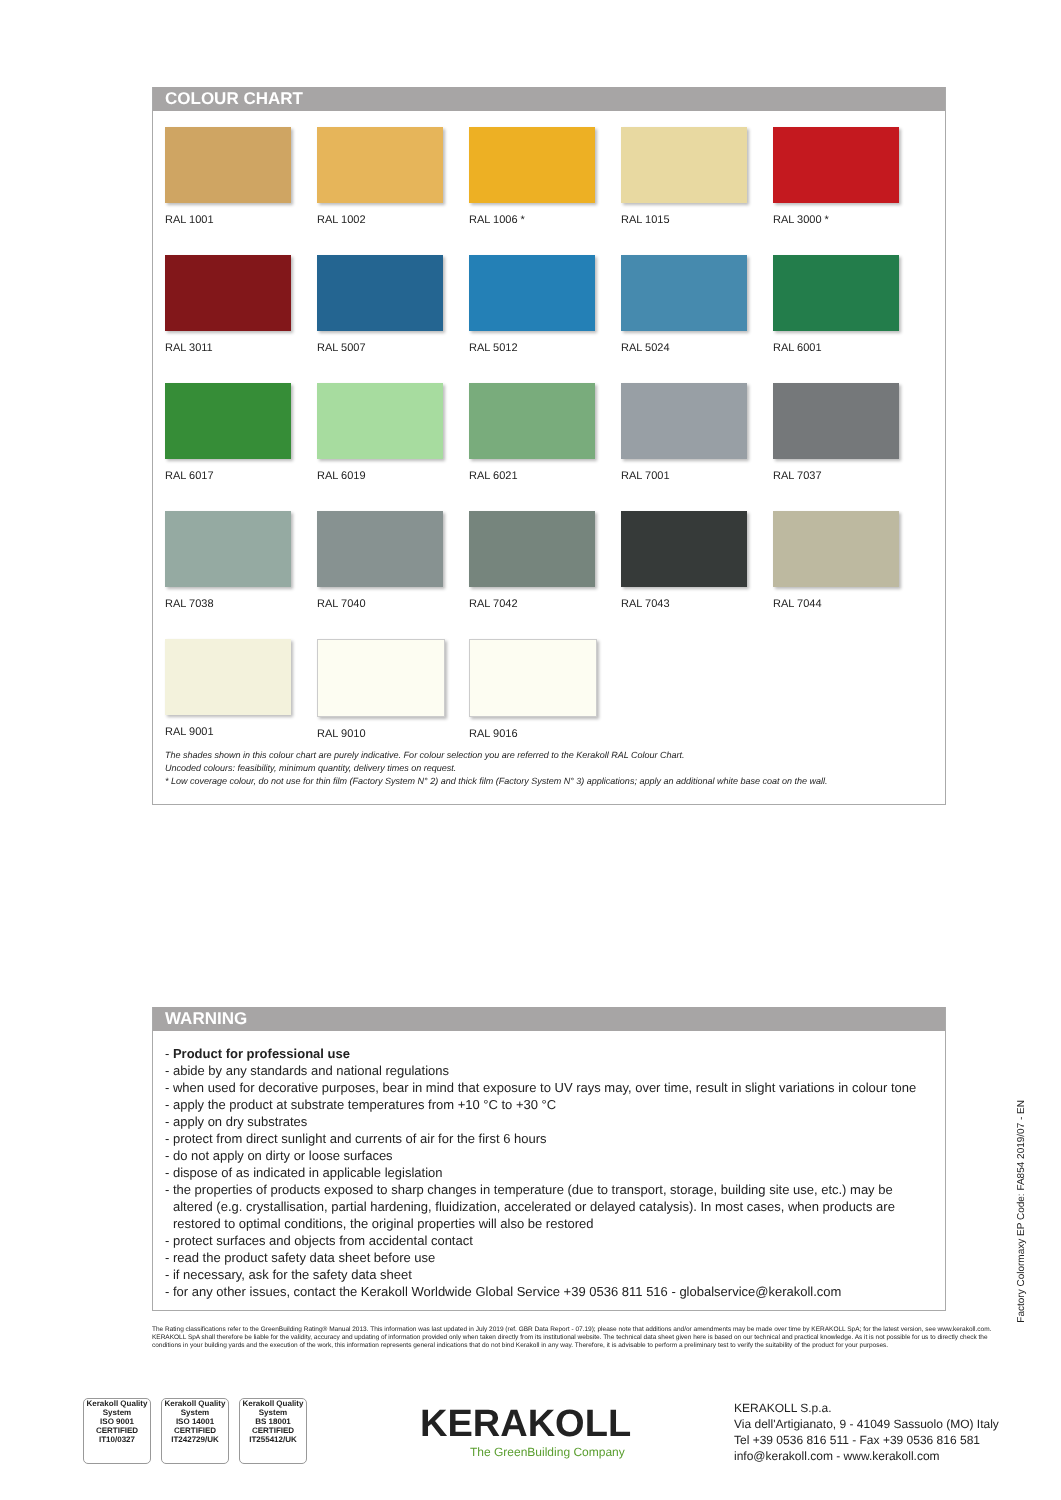COLOUR CHART
RAL 1001
RAL 1002
RAL 1006 *
RAL 1015
RAL 3000 *
RAL 3011
RAL 5007
RAL 5012
RAL 5024
RAL 6001
RAL 6017
RAL 6019
RAL 6021
RAL 7001
RAL 7037
RAL 7038
RAL 7040
RAL 7042
RAL 7043
RAL 7044
RAL 9001
RAL 9010
RAL 9016
The shades shown in this colour chart are purely indicative. For colour selection you are referred to the Kerakoll RAL Colour Chart.
Uncoded colours: feasibility, minimum quantity, delivery times on request.
* Low coverage colour, do not use for thin film (Factory System N° 2) and thick film (Factory System N° 3) applications; apply an additional white base coat on the wall.
WARNING
- Product for professional use
- abide by any standards and national regulations
- when used for decorative purposes, bear in mind that exposure to UV rays may, over time, result in slight variations in colour tone
- apply the product at substrate temperatures from +10 °C to +30 °C
- apply on dry substrates
- protect from direct sunlight and currents of air for the first 6 hours
- do not apply on dirty or loose surfaces
- dispose of as indicated in applicable legislation
- the properties of products exposed to sharp changes in temperature (due to transport, storage, building site use, etc.) may be altered (e.g. crystallisation, partial hardening, fluidization, accelerated or delayed catalysis). In most cases, when products are restored to optimal conditions, the original properties will also be restored
- protect surfaces and objects from accidental contact
- read the product safety data sheet before use
- if necessary, ask for the safety data sheet
- for any other issues, contact the Kerakoll Worldwide Global Service +39 0536 811 516 - globalservice@kerakoll.com
Factory Colormaxy EP Code: FA854 2019/07 - EN
The Rating classifications refer to the GreenBuilding Rating® Manual 2013. This information was last updated in July 2019 (ref. GBR Data Report - 07.19); please note that additions and/or amendments may be made over time by KERAKOLL SpA; for the latest version, see www.kerakoll.com. KERAKOLL SpA shall therefore be liable for the validity, accuracy and updating of information provided only when taken directly from its institutional website. The technical data sheet given here is based on our technical and practical knowledge. As it is not possible for us to directly check the conditions in your building yards and the execution of the work, this information represents general indications that do not bind Kerakoll in any way. Therefore, it is advisable to perform a preliminary test to verify the suitability of the product for your purposes.
Kerakoll Quality System
ISO 9001 CERTIFIED IT10/0327
Kerakoll Quality System
ISO 14001 CERTIFIED IT242729/UK
Kerakoll Quality System
BS 18001 CERTIFIED IT255412/UK
KERAKOLL
The GreenBuilding Company
KERAKOLL S.p.a.
Via dell'Artigianato, 9 - 41049 Sassuolo (MO) Italy
Tel +39 0536 816 511 - Fax +39 0536 816 581
info@kerakoll.com - www.kerakoll.com